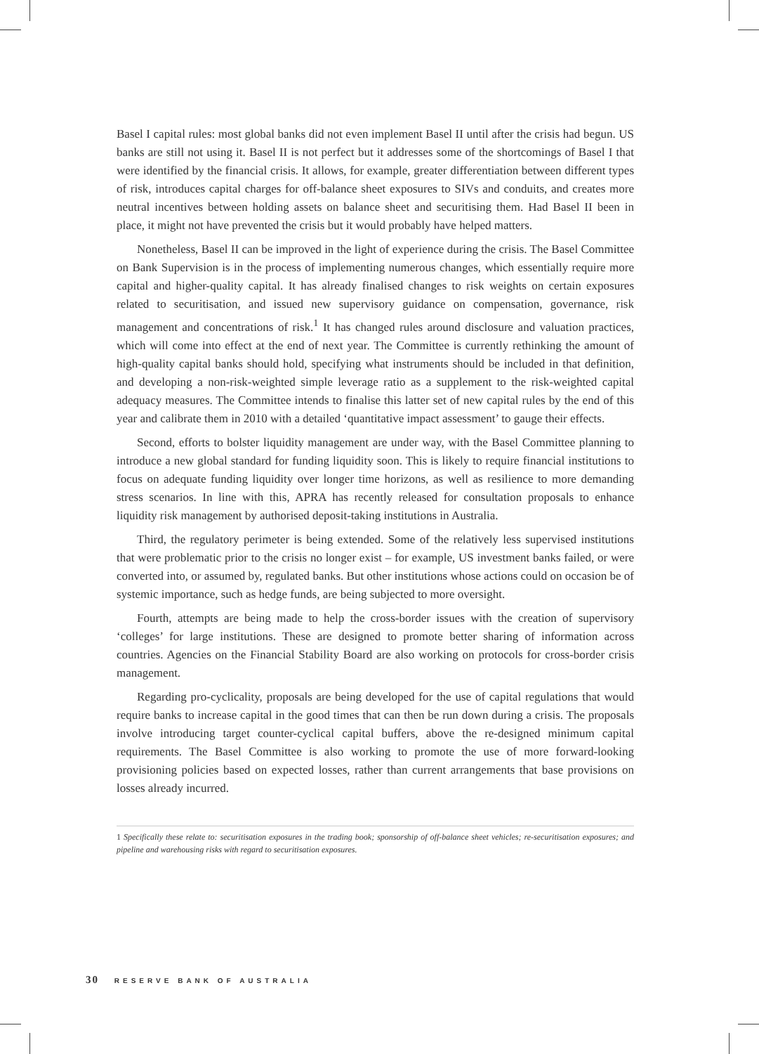Basel I capital rules: most global banks did not even implement Basel II until after the crisis had begun. US banks are still not using it. Basel II is not perfect but it addresses some of the shortcomings of Basel I that were identified by the financial crisis. It allows, for example, greater differentiation between different types of risk, introduces capital charges for off-balance sheet exposures to SIVs and conduits, and creates more neutral incentives between holding assets on balance sheet and securitising them. Had Basel II been in place, it might not have prevented the crisis but it would probably have helped matters.
Nonetheless, Basel II can be improved in the light of experience during the crisis. The Basel Committee on Bank Supervision is in the process of implementing numerous changes, which essentially require more capital and higher-quality capital. It has already finalised changes to risk weights on certain exposures related to securitisation, and issued new supervisory guidance on compensation, governance, risk management and concentrations of risk.<sup>1</sup> It has changed rules around disclosure and valuation practices, which will come into effect at the end of next year. The Committee is currently rethinking the amount of high-quality capital banks should hold, specifying what instruments should be included in that definition, and developing a non-risk-weighted simple leverage ratio as a supplement to the risk-weighted capital adequacy measures. The Committee intends to finalise this latter set of new capital rules by the end of this year and calibrate them in 2010 with a detailed ‘quantitative impact assessment’ to gauge their effects.
Second, efforts to bolster liquidity management are under way, with the Basel Committee planning to introduce a new global standard for funding liquidity soon. This is likely to require financial institutions to focus on adequate funding liquidity over longer time horizons, as well as resilience to more demanding stress scenarios. In line with this, APRA has recently released for consultation proposals to enhance liquidity risk management by authorised deposit-taking institutions in Australia.
Third, the regulatory perimeter is being extended. Some of the relatively less supervised institutions that were problematic prior to the crisis no longer exist – for example, US investment banks failed, or were converted into, or assumed by, regulated banks. But other institutions whose actions could on occasion be of systemic importance, such as hedge funds, are being subjected to more oversight.
Fourth, attempts are being made to help the cross-border issues with the creation of supervisory ‘colleges’ for large institutions. These are designed to promote better sharing of information across countries. Agencies on the Financial Stability Board are also working on protocols for cross-border crisis management.
Regarding pro-cyclicality, proposals are being developed for the use of capital regulations that would require banks to increase capital in the good times that can then be run down during a crisis. The proposals involve introducing target counter-cyclical capital buffers, above the re-designed minimum capital requirements. The Basel Committee is also working to promote the use of more forward-looking provisioning policies based on expected losses, rather than current arrangements that base provisions on losses already incurred.
1 Specifically these relate to: securitisation exposures in the trading book; sponsorship of off-balance sheet vehicles; re-securitisation exposures; and pipeline and warehousing risks with regard to securitisation exposures.
30 RESERVE BANK OF AUSTRALIA